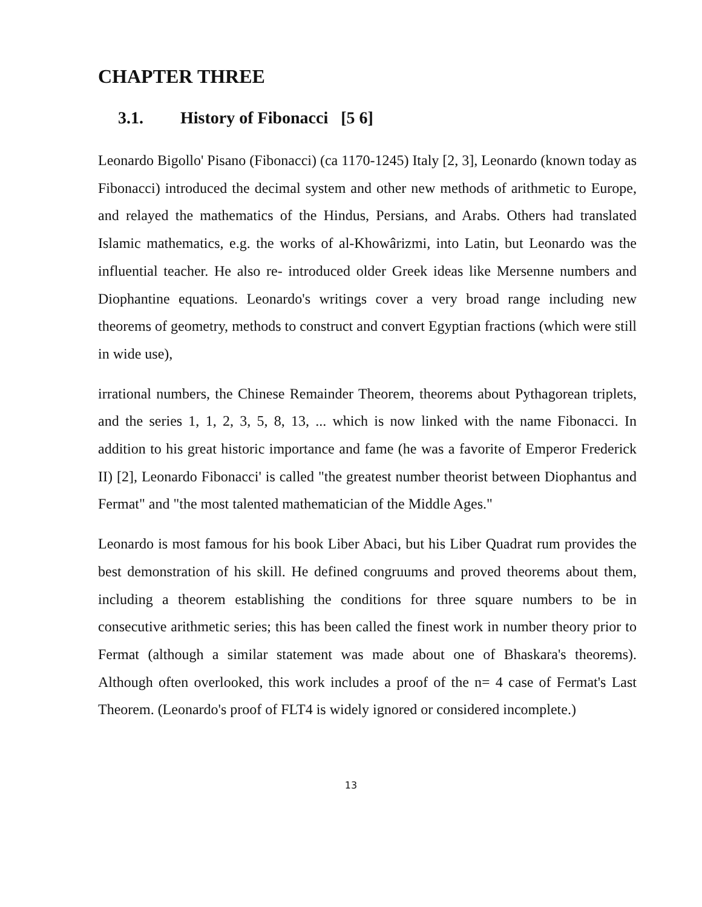CHAPTER THREE
3.1. History of Fibonacci [5 6]
Leonardo Bigollo' Pisano (Fibonacci) (ca 1170-1245) Italy [2, 3], Leonardo (known today as Fibonacci) introduced the decimal system and other new methods of arithmetic to Europe, and relayed the mathematics of the Hindus, Persians, and Arabs. Others had translated Islamic mathematics, e.g. the works of al-Khowârizmi, into Latin, but Leonardo was the influential teacher. He also re- introduced older Greek ideas like Mersenne numbers and Diophantine equations. Leonardo's writings cover a very broad range including new theorems of geometry, methods to construct and convert Egyptian fractions (which were still in wide use),
irrational numbers, the Chinese Remainder Theorem, theorems about Pythagorean triplets, and the series 1, 1, 2, 3, 5, 8, 13, ... which is now linked with the name Fibonacci. In addition to his great historic importance and fame (he was a favorite of Emperor Frederick II) [2], Leonardo Fibonacci' is called "the greatest number theorist between Diophantus and Fermat" and "the most talented mathematician of the Middle Ages."
Leonardo is most famous for his book Liber Abaci, but his Liber Quadrat rum provides the best demonstration of his skill. He defined congruums and proved theorems about them, including a theorem establishing the conditions for three square numbers to be in consecutive arithmetic series; this has been called the finest work in number theory prior to Fermat (although a similar statement was made about one of Bhaskara's theorems). Although often overlooked, this work includes a proof of the n= 4 case of Fermat's Last Theorem. (Leonardo's proof of FLT4 is widely ignored or considered incomplete.)
13